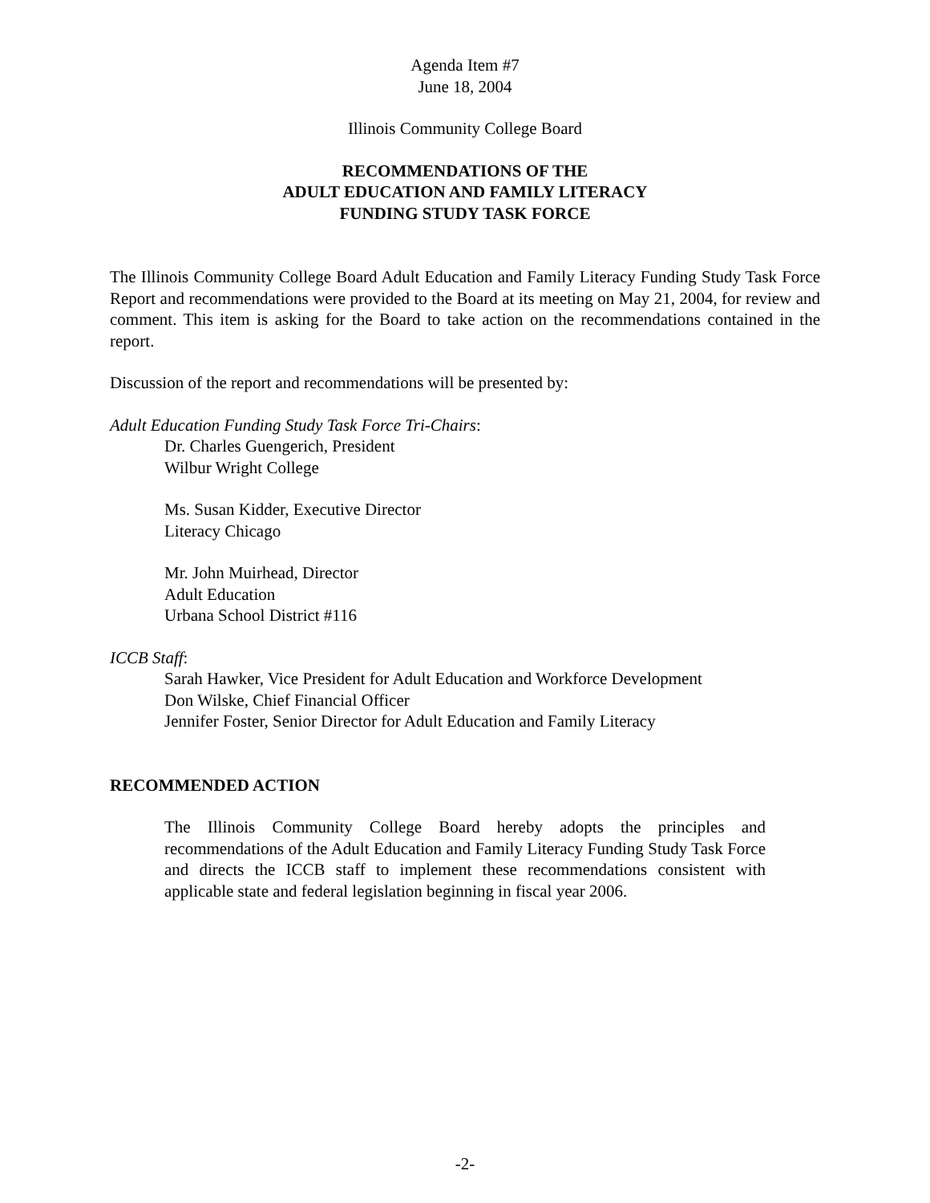Agenda Item #7
June 18, 2004
Illinois Community College Board
RECOMMENDATIONS OF THE
ADULT EDUCATION AND FAMILY LITERACY
FUNDING STUDY TASK FORCE
The Illinois Community College Board Adult Education and Family Literacy Funding Study Task Force Report and recommendations were provided to the Board at its meeting on May 21, 2004, for review and comment. This item is asking for the Board to take action on the recommendations contained in the report.
Discussion of the report and recommendations will be presented by:
Adult Education Funding Study Task Force Tri-Chairs:
Dr. Charles Guengerich, President
Wilbur Wright College
Ms. Susan Kidder, Executive Director
Literacy Chicago
Mr. John Muirhead, Director
Adult Education
Urbana School District #116
ICCB Staff:
Sarah Hawker, Vice President for Adult Education and Workforce Development
Don Wilske, Chief Financial Officer
Jennifer Foster, Senior Director for Adult Education and Family Literacy
RECOMMENDED ACTION
The Illinois Community College Board hereby adopts the principles and recommendations of the Adult Education and Family Literacy Funding Study Task Force and directs the ICCB staff to implement these recommendations consistent with applicable state and federal legislation beginning in fiscal year 2006.
-2-